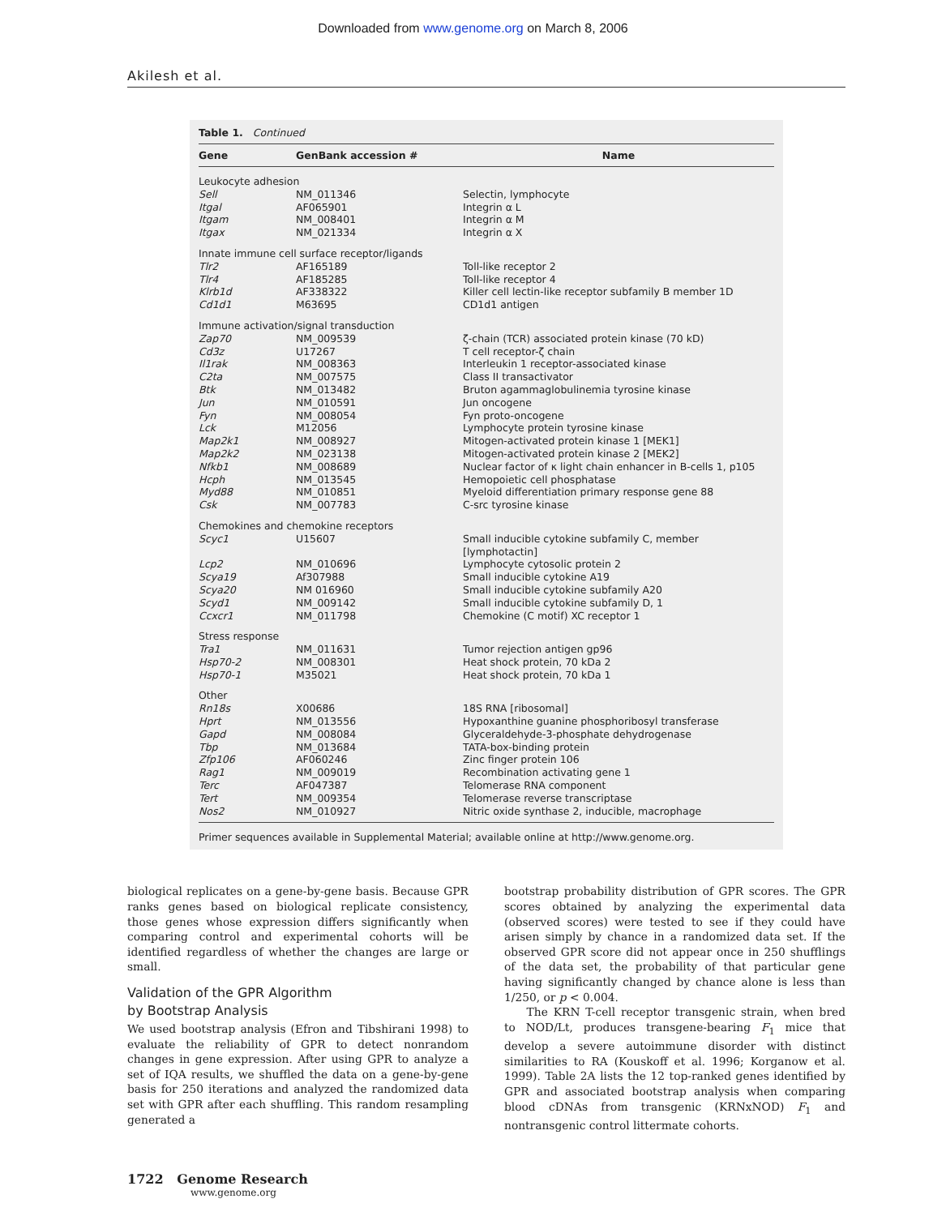Downloaded from www.genome.org on March 8, 2006
Akilesh et al.
Table 1. Continued
| Gene | GenBank accession # | Name |
| --- | --- | --- |
| Leukocyte adhesion | | |
| Sell | NM_011346 | Selectin, lymphocyte |
| Itgal | AF065901 | Integrin α L |
| Itgam | NM_008401 | Integrin α M |
| Itgax | NM_021334 | Integrin α X |
| Innate immune cell surface receptor/ligands | | |
| Tlr2 | AF165189 | Toll-like receptor 2 |
| Tlr4 | AF185285 | Toll-like receptor 4 |
| Klrb1d | AF338322 | Killer cell lectin-like receptor subfamily B member 1D |
| Cd1d1 | M63695 | CD1d1 antigen |
| Immune activation/signal transduction | | |
| Zap70 | NM_009539 | ζ-chain (TCR) associated protein kinase (70 kD) |
| Cd3z | U17267 | T cell receptor-ζ chain |
| Il1rak | NM_008363 | Interleukin 1 receptor-associated kinase |
| C2ta | NM_007575 | Class II transactivator |
| Btk | NM_013482 | Bruton agammaglobulinemia tyrosine kinase |
| Jun | NM_010591 | Jun oncogene |
| Fyn | NM_008054 | Fyn proto-oncogene |
| Lck | M12056 | Lymphocyte protein tyrosine kinase |
| Map2k1 | NM_008927 | Mitogen-activated protein kinase 1 [MEK1] |
| Map2k2 | NM_023138 | Mitogen-activated protein kinase 2 [MEK2] |
| Nfkb1 | NM_008689 | Nuclear factor of κ light chain enhancer in B-cells 1, p105 |
| Hcph | NM_013545 | Hemopoietic cell phosphatase |
| Myd88 | NM_010851 | Myeloid differentiation primary response gene 88 |
| Csk | NM_007783 | C-src tyrosine kinase |
| Chemokines and chemokine receptors | | |
| Scyc1 | U15607 | Small inducible cytokine subfamily C, member [lymphotactin] |
| Lcp2 | NM_010696 | Lymphocyte cytosolic protein 2 |
| Scya19 | Af307988 | Small inducible cytokine A19 |
| Scya20 | NM 016960 | Small inducible cytokine subfamily A20 |
| Scyd1 | NM_009142 | Small inducible cytokine subfamily D, 1 |
| Ccxcr1 | NM_011798 | Chemokine (C motif) XC receptor 1 |
| Stress response | | |
| Tra1 | NM_011631 | Tumor rejection antigen gp96 |
| Hsp70-2 | NM_008301 | Heat shock protein, 70 kDa 2 |
| Hsp70-1 | M35021 | Heat shock protein, 70 kDa 1 |
| Other | | |
| Rn18s | X00686 | 18S RNA [ribosomal] |
| Hprt | NM_013556 | Hypoxanthine guanine phosphoribosyl transferase |
| Gapd | NM_008084 | Glyceraldehyde-3-phosphate dehydrogenase |
| Tbp | NM_013684 | TATA-box-binding protein |
| Zfp106 | AF060246 | Zinc finger protein 106 |
| Rag1 | NM_009019 | Recombination activating gene 1 |
| Terc | AF047387 | Telomerase RNA component |
| Tert | NM_009354 | Telomerase reverse transcriptase |
| Nos2 | NM_010927 | Nitric oxide synthase 2, inducible, macrophage |
Primer sequences available in Supplemental Material; available online at http://www.genome.org.
biological replicates on a gene-by-gene basis. Because GPR ranks genes based on biological replicate consistency, those genes whose expression differs significantly when comparing control and experimental cohorts will be identified regardless of whether the changes are large or small.
Validation of the GPR Algorithm
by Bootstrap Analysis
We used bootstrap analysis (Efron and Tibshirani 1998) to evaluate the reliability of GPR to detect nonrandom changes in gene expression. After using GPR to analyze a set of IQA results, we shuffled the data on a gene-by-gene basis for 250 iterations and analyzed the randomized data set with GPR after each shuffling. This random resampling generated a
bootstrap probability distribution of GPR scores. The GPR scores obtained by analyzing the experimental data (observed scores) were tested to see if they could have arisen simply by chance in a randomized data set. If the observed GPR score did not appear once in 250 shufflings of the data set, the probability of that particular gene having significantly changed by chance alone is less than 1/250, or p < 0.004.
The KRN T-cell receptor transgenic strain, when bred to NOD/Lt, produces transgene-bearing F<sub>1</sub> mice that develop a severe autoimmune disorder with distinct similarities to RA (Kouskoff et al. 1996; Korganow et al. 1999). Table 2A lists the 12 top-ranked genes identified by GPR and associated bootstrap analysis when comparing blood cDNAs from transgenic (KRNxNOD) F<sub>1</sub> and nontransgenic control littermate cohorts.
1722 Genome Research
www.genome.org